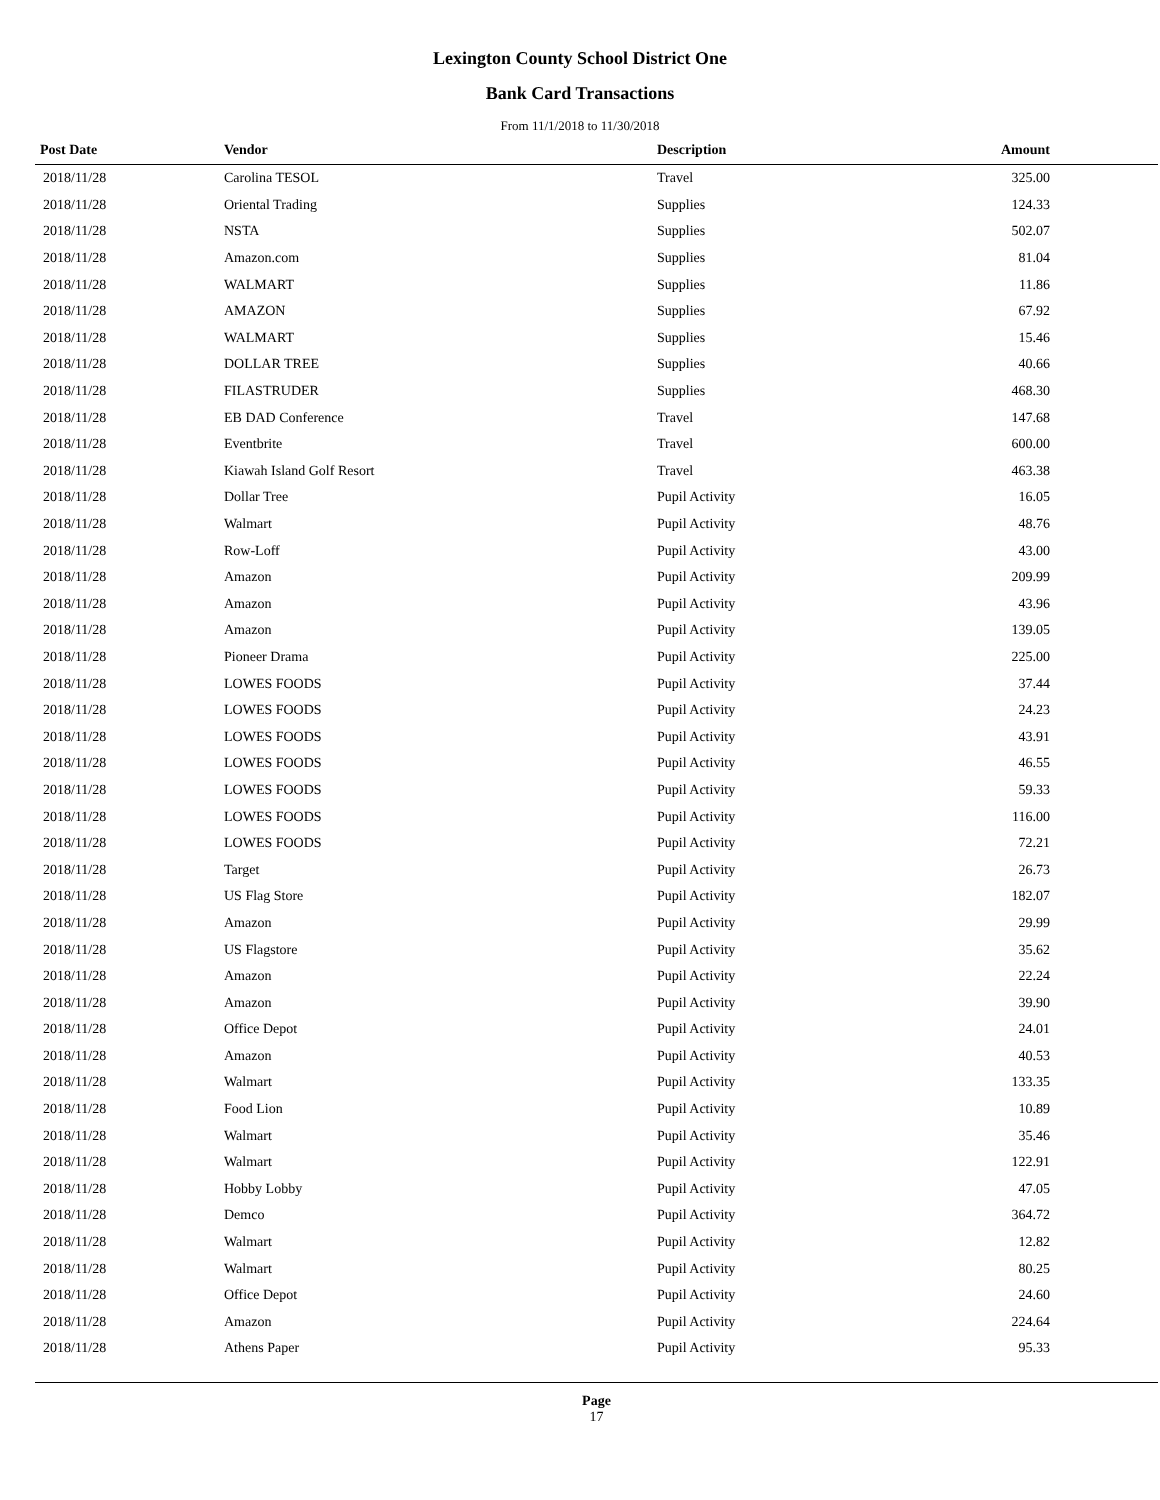Lexington County School District One
Bank Card Transactions
From 11/1/2018 to 11/30/2018
| Post Date | Vendor | Description | Amount |
| --- | --- | --- | --- |
| 2018/11/28 | Carolina TESOL | Travel | 325.00 |
| 2018/11/28 | Oriental Trading | Supplies | 124.33 |
| 2018/11/28 | NSTA | Supplies | 502.07 |
| 2018/11/28 | Amazon.com | Supplies | 81.04 |
| 2018/11/28 | WALMART | Supplies | 11.86 |
| 2018/11/28 | AMAZON | Supplies | 67.92 |
| 2018/11/28 | WALMART | Supplies | 15.46 |
| 2018/11/28 | DOLLAR TREE | Supplies | 40.66 |
| 2018/11/28 | FILASTRUDER | Supplies | 468.30 |
| 2018/11/28 | EB DAD Conference | Travel | 147.68 |
| 2018/11/28 | Eventbrite | Travel | 600.00 |
| 2018/11/28 | Kiawah Island Golf Resort | Travel | 463.38 |
| 2018/11/28 | Dollar Tree | Pupil Activity | 16.05 |
| 2018/11/28 | Walmart | Pupil Activity | 48.76 |
| 2018/11/28 | Row-Loff | Pupil Activity | 43.00 |
| 2018/11/28 | Amazon | Pupil Activity | 209.99 |
| 2018/11/28 | Amazon | Pupil Activity | 43.96 |
| 2018/11/28 | Amazon | Pupil Activity | 139.05 |
| 2018/11/28 | Pioneer Drama | Pupil Activity | 225.00 |
| 2018/11/28 | LOWES FOODS | Pupil Activity | 37.44 |
| 2018/11/28 | LOWES FOODS | Pupil Activity | 24.23 |
| 2018/11/28 | LOWES FOODS | Pupil Activity | 43.91 |
| 2018/11/28 | LOWES FOODS | Pupil Activity | 46.55 |
| 2018/11/28 | LOWES FOODS | Pupil Activity | 59.33 |
| 2018/11/28 | LOWES FOODS | Pupil Activity | 116.00 |
| 2018/11/28 | LOWES FOODS | Pupil Activity | 72.21 |
| 2018/11/28 | Target | Pupil Activity | 26.73 |
| 2018/11/28 | US Flag Store | Pupil Activity | 182.07 |
| 2018/11/28 | Amazon | Pupil Activity | 29.99 |
| 2018/11/28 | US Flagstore | Pupil Activity | 35.62 |
| 2018/11/28 | Amazon | Pupil Activity | 22.24 |
| 2018/11/28 | Amazon | Pupil Activity | 39.90 |
| 2018/11/28 | Office Depot | Pupil Activity | 24.01 |
| 2018/11/28 | Amazon | Pupil Activity | 40.53 |
| 2018/11/28 | Walmart | Pupil Activity | 133.35 |
| 2018/11/28 | Food Lion | Pupil Activity | 10.89 |
| 2018/11/28 | Walmart | Pupil Activity | 35.46 |
| 2018/11/28 | Walmart | Pupil Activity | 122.91 |
| 2018/11/28 | Hobby Lobby | Pupil Activity | 47.05 |
| 2018/11/28 | Demco | Pupil Activity | 364.72 |
| 2018/11/28 | Walmart | Pupil Activity | 12.82 |
| 2018/11/28 | Walmart | Pupil Activity | 80.25 |
| 2018/11/28 | Office Depot | Pupil Activity | 24.60 |
| 2018/11/28 | Amazon | Pupil Activity | 224.64 |
| 2018/11/28 | Athens Paper | Pupil Activity | 95.33 |
Page
17